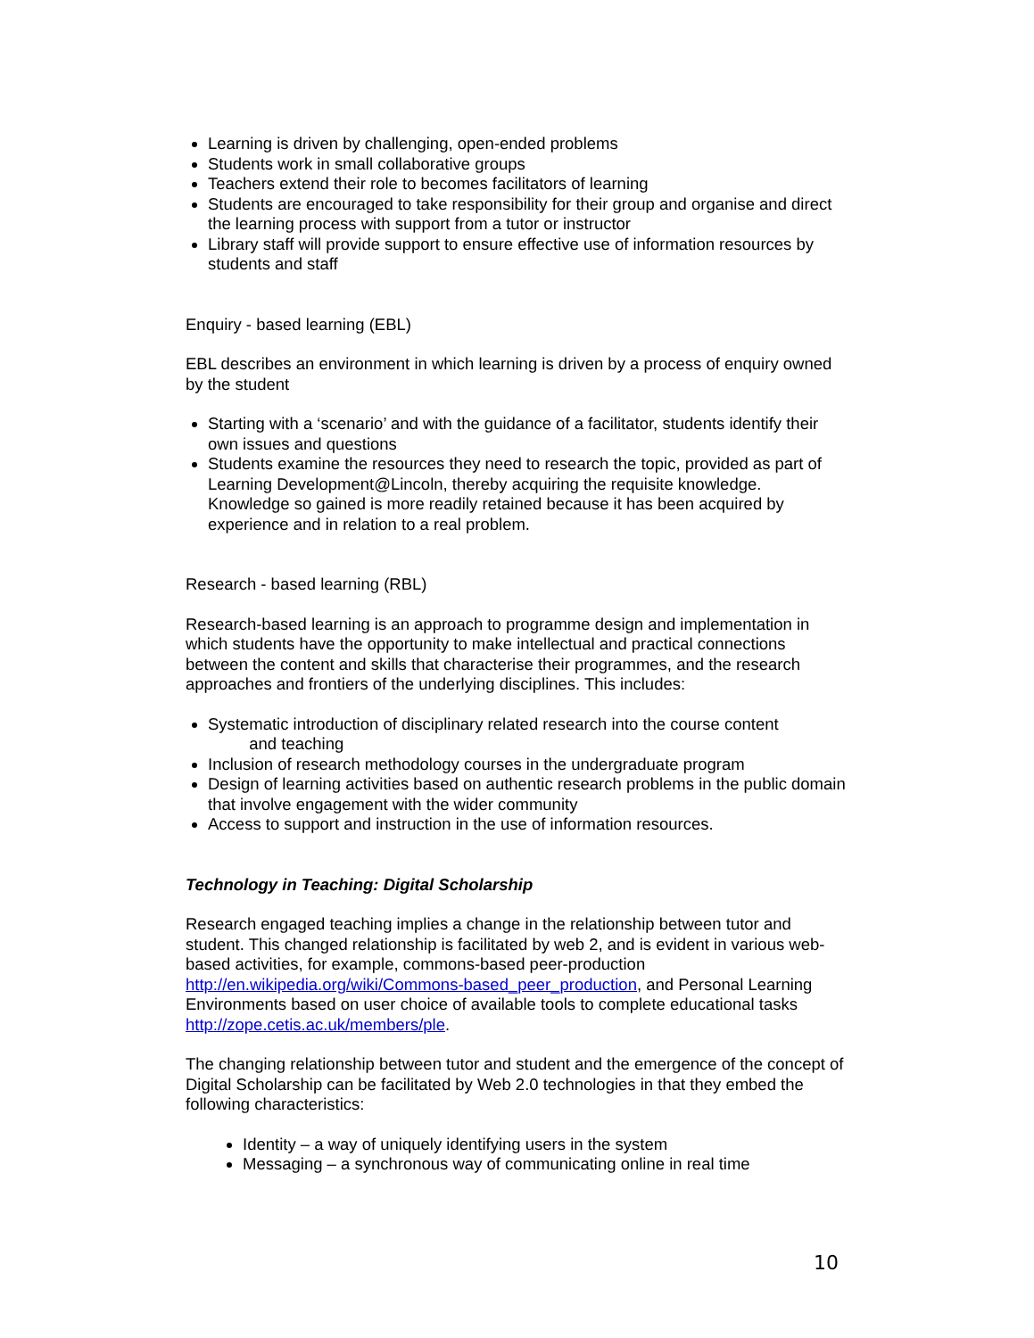Learning is driven by challenging, open-ended problems
Students work in small collaborative groups
Teachers extend their role to becomes facilitators of learning
Students are encouraged to take responsibility for their group and organise and direct the learning process with support from a tutor or instructor
Library staff will provide support to ensure effective use of information resources by students and staff
Enquiry - based learning (EBL)
EBL describes an environment in which learning is driven by a process of enquiry owned by the student
Starting with a ‘scenario’ and with the guidance of a facilitator, students identify their own issues and questions
Students examine the resources they need to research the topic, provided as part of Learning Development@Lincoln, thereby acquiring the requisite knowledge. Knowledge so gained is more readily retained because it has been acquired by experience and in relation to a real problem.
Research - based learning (RBL)
Research-based learning is an approach to programme design and implementation in which students have the opportunity to make intellectual and practical connections between the content and skills that characterise their programmes, and the research approaches and frontiers of the underlying disciplines. This includes:
Systematic introduction of disciplinary related research into the course content
and teaching
Inclusion of research methodology courses in the undergraduate program
Design of learning activities based on authentic research problems in the public domain that involve engagement with the wider community
Access to support and instruction in the use of information resources.
Technology in Teaching: Digital Scholarship
Research engaged teaching implies a change in the relationship between tutor and student. This changed relationship is facilitated by web 2, and is evident in various web-based activities, for example, commons-based peer-production http://en.wikipedia.org/wiki/Commons-based_peer_production, and Personal Learning Environments based on user choice of available tools to complete educational tasks http://zope.cetis.ac.uk/members/ple.
The changing relationship between tutor and student and the emergence of the concept of Digital Scholarship can be facilitated by Web 2.0 technologies in that they embed the following characteristics:
Identity – a way of uniquely identifying users in the system
Messaging – a synchronous way of communicating online in real time
10